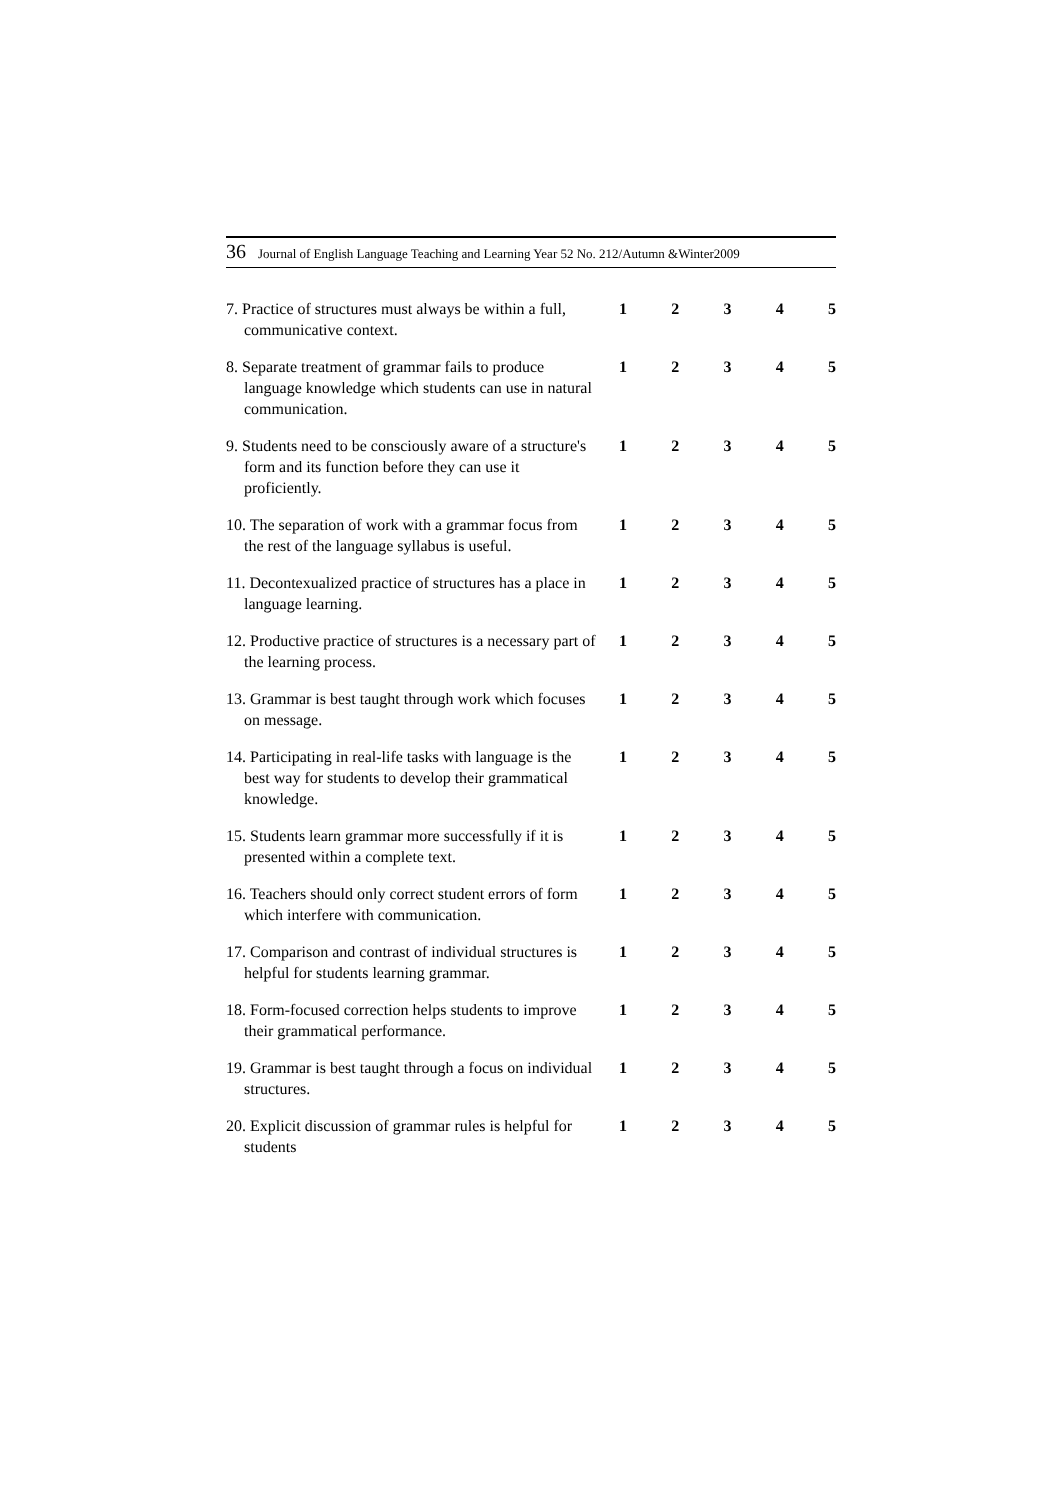36 Journal of English Language Teaching and Learning Year 52 No. 212/Autumn &Winter2009
7. Practice of structures must always be within a full, communicative context.
1 2 3 4 5
8. Separate treatment of grammar fails to produce language knowledge which students can use in natural communication.
1 2 3 4 5
9. Students need to be consciously aware of a structure's form and its function before they can use it proficiently.
1 2 3 4 5
10. The separation of work with a grammar focus from the rest of the language syllabus is useful.
1 2 3 4 5
11. Decontexualized practice of structures has a place in language learning.
1 2 3 4 5
12. Productive practice of structures is a necessary part of the learning process.
1 2 3 4 5
13. Grammar is best taught through work which focuses on message.
1 2 3 4 5
14. Participating in real-life tasks with language is the best way for students to develop their grammatical knowledge.
1 2 3 4 5
15. Students learn grammar more successfully if it is presented within a complete text.
1 2 3 4 5
16. Teachers should only correct student errors of form which interfere with communication.
1 2 3 4 5
17. Comparison and contrast of individual structures is helpful for students learning grammar.
1 2 3 4 5
18. Form-focused correction helps students to improve their grammatical performance.
1 2 3 4 5
19. Grammar is best taught through a focus on individual structures.
1 2 3 4 5
20. Explicit discussion of grammar rules is helpful for students
1 2 3 4 5